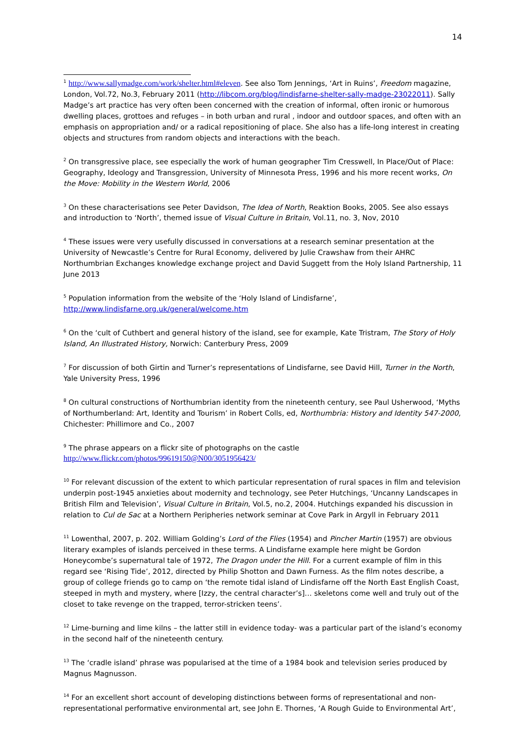14
<sup>1</sup> http://www.sallymadge.com/work/shelter.html#eleven. See also Tom Jennings, ‘Art in Ruins’, Freedom magazine, London, Vol.72, No.3, February 2011 (http://libcom.org/blog/lindisfarne-shelter-sally-madge-23022011). Sally Madge’s art practice has very often been concerned with the creation of informal, often ironic or humorous dwelling places, grottoes and refuges – in both urban and rural , indoor and outdoor spaces, and often with an emphasis on appropriation and/ or a radical repositioning of place. She also has a life-long interest in creating objects and structures from random objects and interactions with the beach.
<sup>2</sup> On transgressive place, see especially the work of human geographer Tim Cresswell, In Place/Out of Place: Geography, Ideology and Transgression, University of Minnesota Press, 1996 and his more recent works, On the Move: Mobility in the Western World, 2006
<sup>3</sup> On these characterisations see Peter Davidson, The Idea of North, Reaktion Books, 2005. See also essays and introduction to ‘North’, themed issue of Visual Culture in Britain, Vol.11, no. 3, Nov, 2010
<sup>4</sup> These issues were very usefully discussed in conversations at a research seminar presentation at the University of Newcastle’s Centre for Rural Economy, delivered by Julie Crawshaw from their AHRC Northumbrian Exchanges knowledge exchange project and David Suggett from the Holy Island Partnership, 11 June 2013
<sup>5</sup> Population information from the website of the ‘Holy Island of Lindisfarne’,
http://www.lindisfarne.org.uk/general/welcome.htm
<sup>6</sup> On the ‘cult of Cuthbert and general history of the island, see for example, Kate Tristram, The Story of Holy Island, An Illustrated History, Norwich: Canterbury Press, 2009
<sup>7</sup> For discussion of both Girtin and Turner’s representations of Lindisfarne, see David Hill, Turner in the North, Yale University Press, 1996
<sup>8</sup> On cultural constructions of Northumbrian identity from the nineteenth century, see Paul Usherwood, ‘Myths of Northumberland: Art, Identity and Tourism’ in Robert Colls, ed, Northumbria: History and Identity 547-2000, Chichester: Phillimore and Co., 2007
<sup>9</sup> The phrase appears on a flickr site of photographs on the castle
http://www.flickr.com/photos/99619150@N00/3051956423/
<sup>10</sup> For relevant discussion of the extent to which particular representation of rural spaces in film and television underpin post-1945 anxieties about modernity and technology, see Peter Hutchings, ‘Uncanny Landscapes in British Film and Television’, Visual Culture in Britain, Vol.5, no.2, 2004. Hutchings expanded his discussion in relation to Cul de Sac at a Northern Peripheries network seminar at Cove Park in Argyll in February 2011
<sup>11</sup> Lowenthal, 2007, p. 202. William Golding’s Lord of the Flies (1954) and Pincher Martin (1957) are obvious literary examples of islands perceived in these terms. A Lindisfarne example here might be Gordon Honeycombe’s supernatural tale of 1972, The Dragon under the Hill. For a current example of film in this regard see ‘Rising Tide’, 2012, directed by Philip Shotton and Dawn Furness. As the film notes describe, a group of college friends go to camp on ‘the remote tidal island of Lindisfarne off the North East English Coast, steeped in myth and mystery, where [Izzy, the central character’s]… skeletons come well and truly out of the closet to take revenge on the trapped, terror-stricken teens’.
<sup>12</sup> Lime-burning and lime kilns – the latter still in evidence today- was a particular part of the island’s economy in the second half of the nineteenth century.
<sup>13</sup> The ‘cradle island’ phrase was popularised at the time of a 1984 book and television series produced by Magnus Magnusson.
<sup>14</sup> For an excellent short account of developing distinctions between forms of representational and non-representational performative environmental art, see John E. Thornes, ‘A Rough Guide to Environmental Art’,